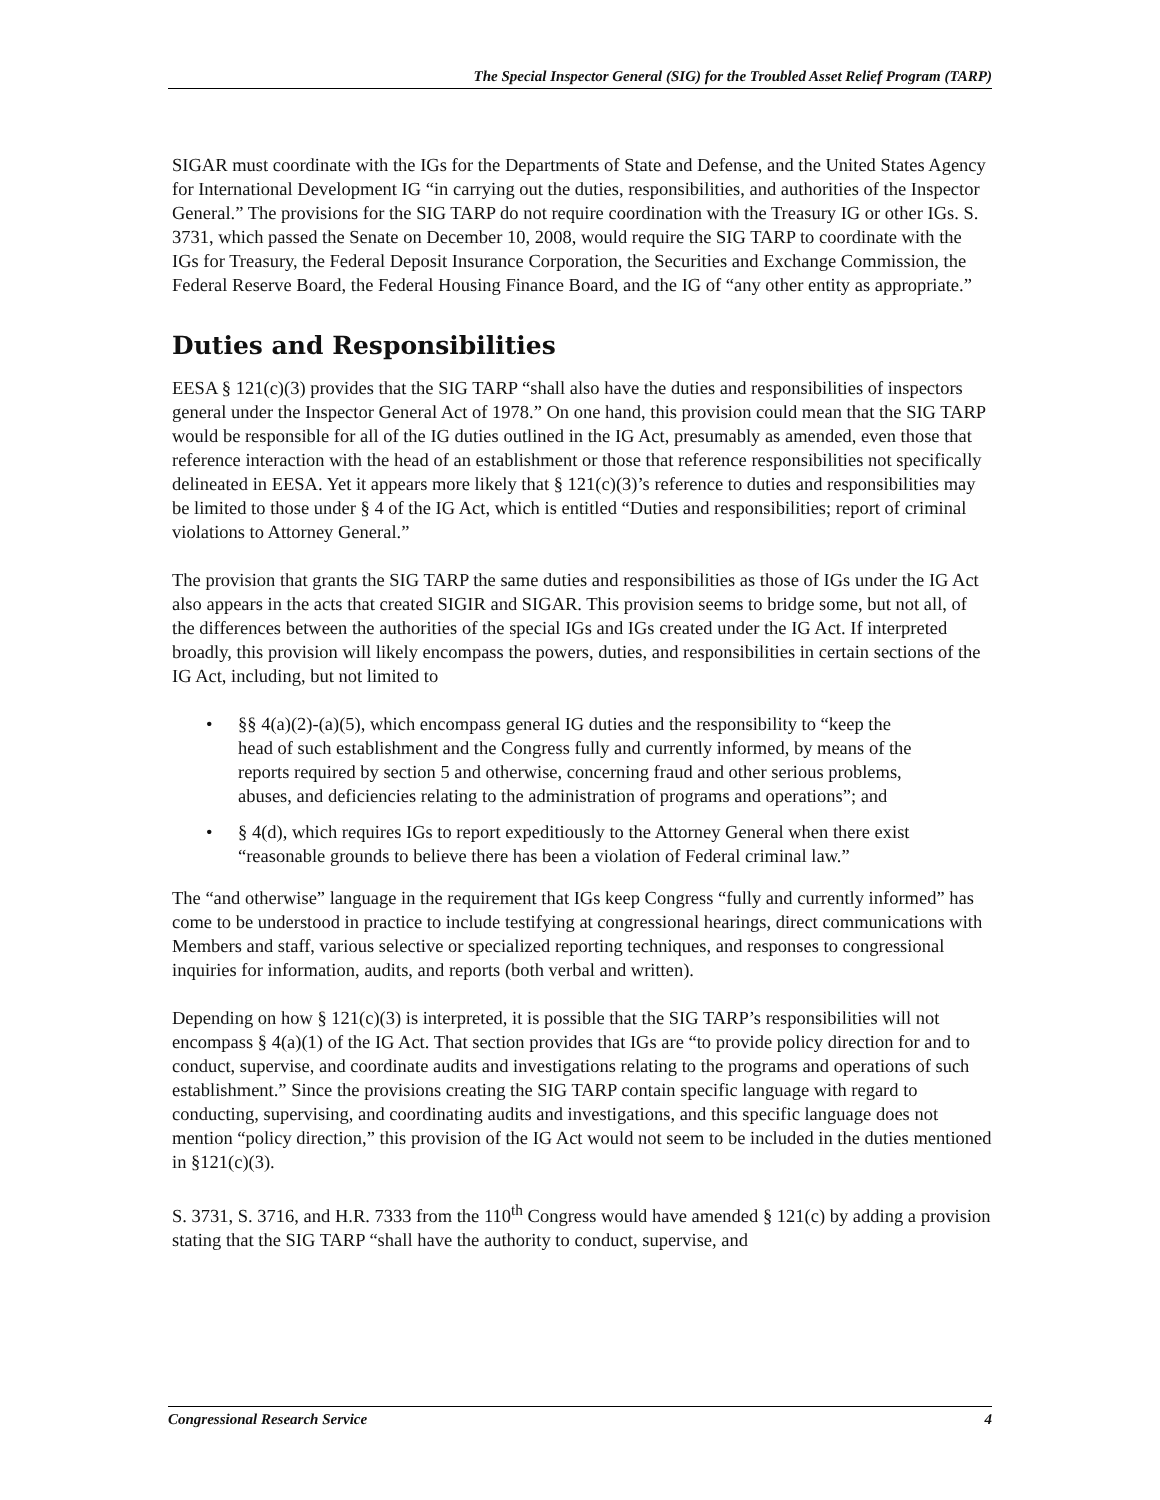The Special Inspector General (SIG) for the Troubled Asset Relief Program (TARP)
SIGAR must coordinate with the IGs for the Departments of State and Defense, and the United States Agency for International Development IG “in carrying out the duties, responsibilities, and authorities of the Inspector General.” The provisions for the SIG TARP do not require coordination with the Treasury IG or other IGs. S. 3731, which passed the Senate on December 10, 2008, would require the SIG TARP to coordinate with the IGs for Treasury, the Federal Deposit Insurance Corporation, the Securities and Exchange Commission, the Federal Reserve Board, the Federal Housing Finance Board, and the IG of “any other entity as appropriate.”
Duties and Responsibilities
EESA § 121(c)(3) provides that the SIG TARP “shall also have the duties and responsibilities of inspectors general under the Inspector General Act of 1978.” On one hand, this provision could mean that the SIG TARP would be responsible for all of the IG duties outlined in the IG Act, presumably as amended, even those that reference interaction with the head of an establishment or those that reference responsibilities not specifically delineated in EESA. Yet it appears more likely that § 121(c)(3)’s reference to duties and responsibilities may be limited to those under § 4 of the IG Act, which is entitled “Duties and responsibilities; report of criminal violations to Attorney General.”
The provision that grants the SIG TARP the same duties and responsibilities as those of IGs under the IG Act also appears in the acts that created SIGIR and SIGAR. This provision seems to bridge some, but not all, of the differences between the authorities of the special IGs and IGs created under the IG Act. If interpreted broadly, this provision will likely encompass the powers, duties, and responsibilities in certain sections of the IG Act, including, but not limited to
• §§ 4(a)(2)-(a)(5), which encompass general IG duties and the responsibility to “keep the head of such establishment and the Congress fully and currently informed, by means of the reports required by section 5 and otherwise, concerning fraud and other serious problems, abuses, and deficiencies relating to the administration of programs and operations”; and
• § 4(d), which requires IGs to report expeditiously to the Attorney General when there exist “reasonable grounds to believe there has been a violation of Federal criminal law.”
The “and otherwise” language in the requirement that IGs keep Congress “fully and currently informed” has come to be understood in practice to include testifying at congressional hearings, direct communications with Members and staff, various selective or specialized reporting techniques, and responses to congressional inquiries for information, audits, and reports (both verbal and written).
Depending on how § 121(c)(3) is interpreted, it is possible that the SIG TARP’s responsibilities will not encompass § 4(a)(1) of the IG Act. That section provides that IGs are “to provide policy direction for and to conduct, supervise, and coordinate audits and investigations relating to the programs and operations of such establishment.” Since the provisions creating the SIG TARP contain specific language with regard to conducting, supervising, and coordinating audits and investigations, and this specific language does not mention “policy direction,” this provision of the IG Act would not seem to be included in the duties mentioned in §121(c)(3).
S. 3731, S. 3716, and H.R. 7333 from the 110<sup>th</sup> Congress would have amended § 121(c) by adding a provision stating that the SIG TARP “shall have the authority to conduct, supervise, and
Congressional Research Service 4